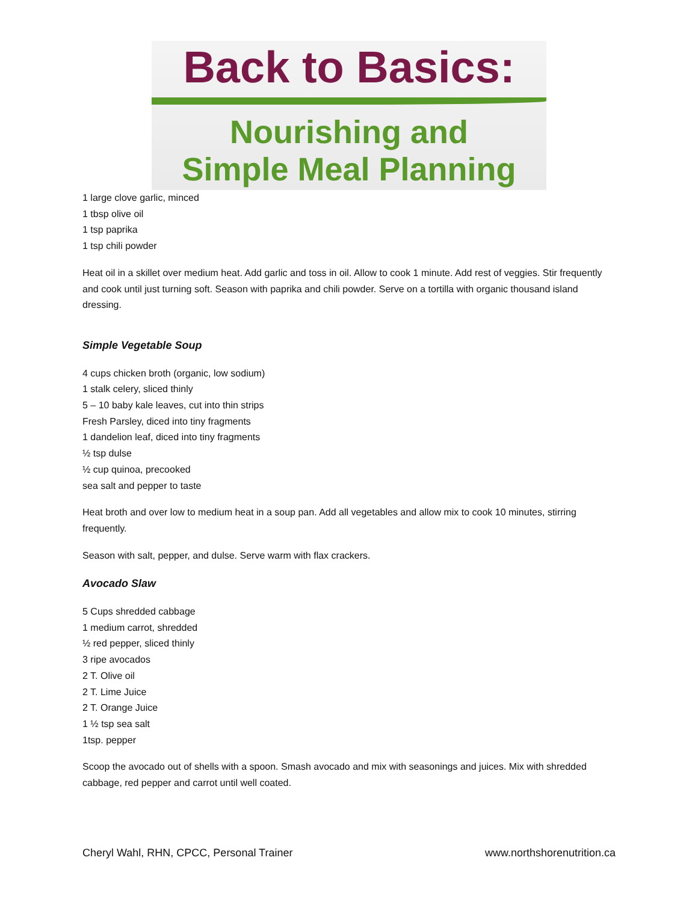Back to Basics:
Nourishing and
Simple Meal Planning
1 large clove garlic, minced
1 tbsp olive oil
1 tsp paprika
1 tsp chili powder
Heat oil in a skillet over medium heat. Add garlic and toss in oil. Allow to cook 1 minute. Add rest of veggies. Stir frequently and cook until just turning soft. Season with paprika and chili powder. Serve on a tortilla with organic thousand island dressing.
Simple Vegetable Soup
4 cups chicken broth (organic, low sodium)
1 stalk celery, sliced thinly
5 – 10 baby kale leaves, cut into thin strips
Fresh Parsley, diced into tiny fragments
1 dandelion leaf, diced into tiny fragments
½ tsp dulse
½ cup quinoa, precooked
sea salt and pepper to taste
Heat broth and over low to medium heat in a soup pan. Add all vegetables and allow mix to cook 10 minutes, stirring frequently.
Season with salt, pepper, and dulse. Serve warm with flax crackers.
Avocado Slaw
5 Cups shredded cabbage
1 medium carrot, shredded
½ red pepper, sliced thinly
3 ripe avocados
2 T. Olive oil
2 T. Lime Juice
2 T. Orange Juice
1 ½ tsp sea salt
1tsp. pepper
Scoop the avocado out of shells with a spoon. Smash avocado and mix with seasonings and juices. Mix with shredded cabbage, red pepper and carrot until well coated.
Cheryl Wahl, RHN, CPCC, Personal Trainer www.northshorenutrition.ca